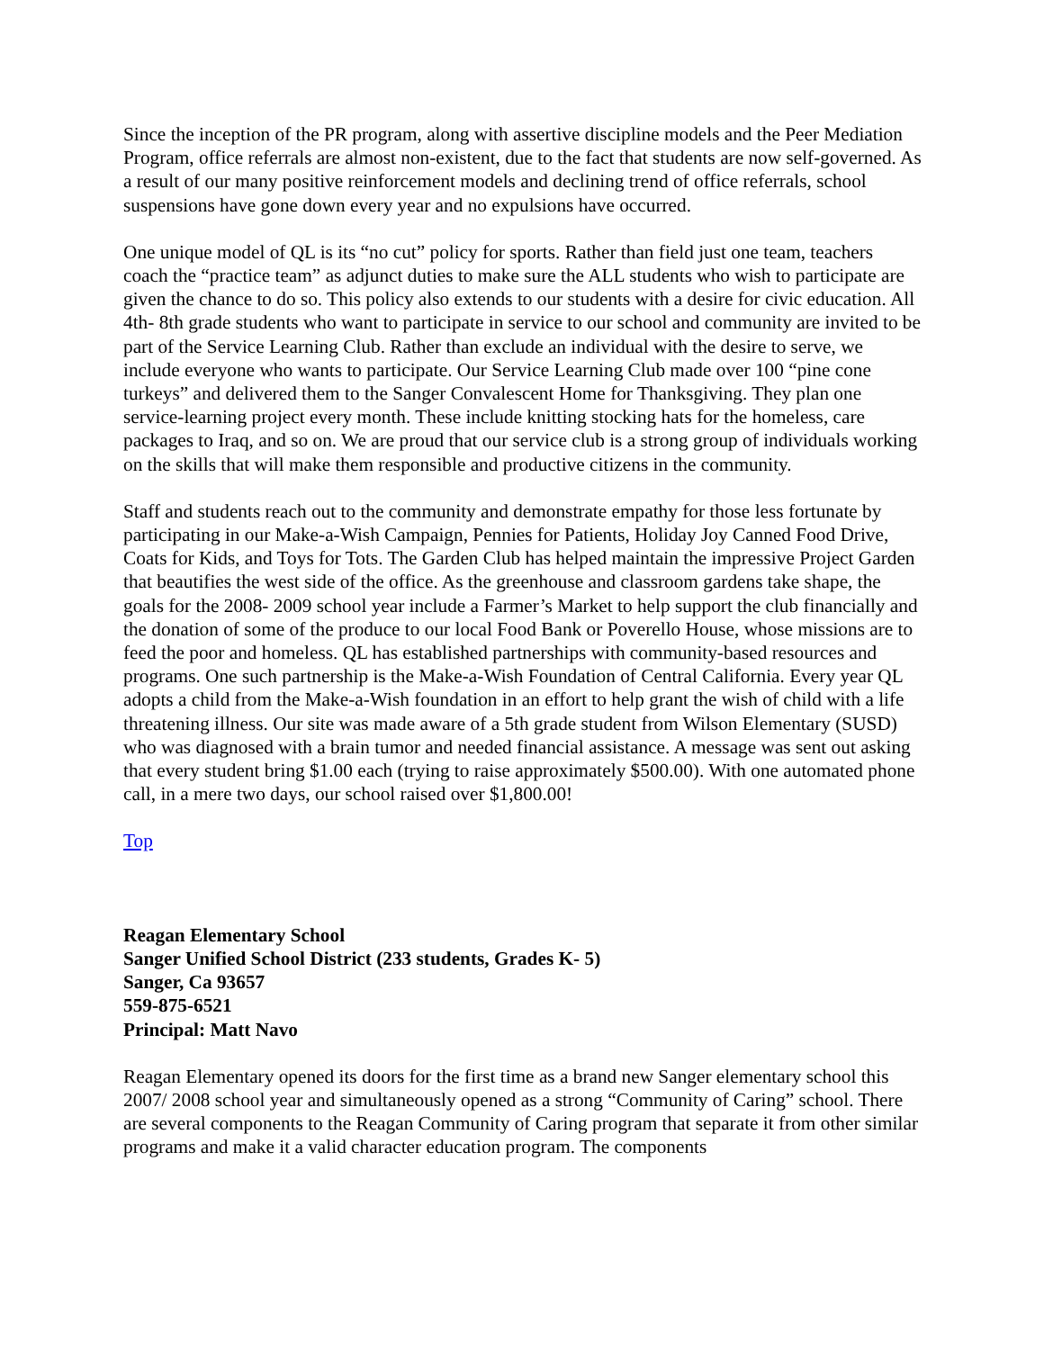Since the inception of the PR program, along with assertive discipline models and the Peer Mediation Program, office referrals are almost non-existent, due to the fact that students are now self-governed. As a result of our many positive reinforcement models and declining trend of office referrals, school suspensions have gone down every year and no expulsions have occurred.
One unique model of QL is its “no cut” policy for sports. Rather than field just one team, teachers coach the “practice team” as adjunct duties to make sure the ALL students who wish to participate are given the chance to do so. This policy also extends to our students with a desire for civic education. All 4th- 8th grade students who want to participate in service to our school and community are invited to be part of the Service Learning Club. Rather than exclude an individual with the desire to serve, we include everyone who wants to participate. Our Service Learning Club made over 100 “pine cone turkeys” and delivered them to the Sanger Convalescent Home for Thanksgiving. They plan one service-learning project every month. These include knitting stocking hats for the homeless, care packages to Iraq, and so on. We are proud that our service club is a strong group of individuals working on the skills that will make them responsible and productive citizens in the community.
Staff and students reach out to the community and demonstrate empathy for those less fortunate by participating in our Make-a-Wish Campaign, Pennies for Patients, Holiday Joy Canned Food Drive, Coats for Kids, and Toys for Tots. The Garden Club has helped maintain the impressive Project Garden that beautifies the west side of the office. As the greenhouse and classroom gardens take shape, the goals for the 2008- 2009 school year include a Farmer’s Market to help support the club financially and the donation of some of the produce to our local Food Bank or Poverello House, whose missions are to feed the poor and homeless. QL has established partnerships with community-based resources and programs. One such partnership is the Make-a-Wish Foundation of Central California. Every year QL adopts a child from the Make-a-Wish foundation in an effort to help grant the wish of child with a life threatening illness. Our site was made aware of a 5th grade student from Wilson Elementary (SUSD) who was diagnosed with a brain tumor and needed financial assistance. A message was sent out asking that every student bring $1.00 each (trying to raise approximately $500.00). With one automated phone call, in a mere two days, our school raised over $1,800.00!
Top
Reagan Elementary School
Sanger Unified School District (233 students, Grades K- 5)
Sanger, Ca 93657
559-875-6521
Principal: Matt Navo
Reagan Elementary opened its doors for the first time as a brand new Sanger elementary school this 2007/ 2008 school year and simultaneously opened as a strong “Community of Caring” school. There are several components to the Reagan Community of Caring program that separate it from other similar programs and make it a valid character education program. The components